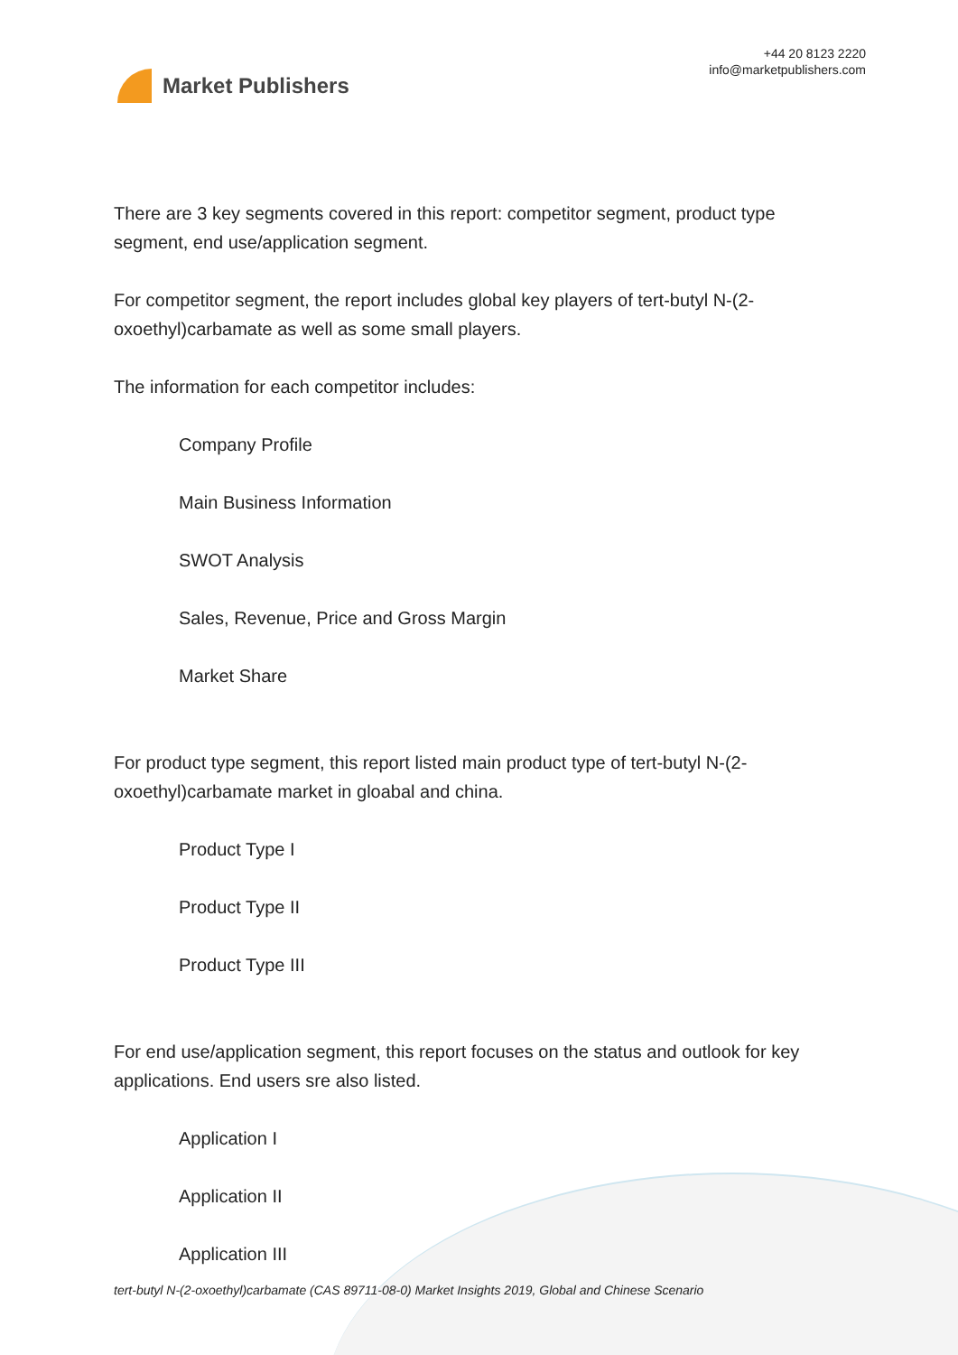Market Publishers
+44 20 8123 2220
info@marketpublishers.com
There are 3 key segments covered in this report: competitor segment, product type segment, end use/application segment.
For competitor segment, the report includes global key players of tert-butyl N-(2-oxoethyl)carbamate as well as some small players.
The information for each competitor includes:
Company Profile
Main Business Information
SWOT Analysis
Sales, Revenue, Price and Gross Margin
Market Share
For product type segment, this report listed main product type of tert-butyl N-(2-oxoethyl)carbamate market in gloabal and china.
Product Type I
Product Type II
Product Type III
For end use/application segment, this report focuses on the status and outlook for key applications. End users sre also listed.
Application I
Application II
Application III
tert-butyl N-(2-oxoethyl)carbamate (CAS 89711-08-0) Market Insights 2019, Global and Chinese Scenario